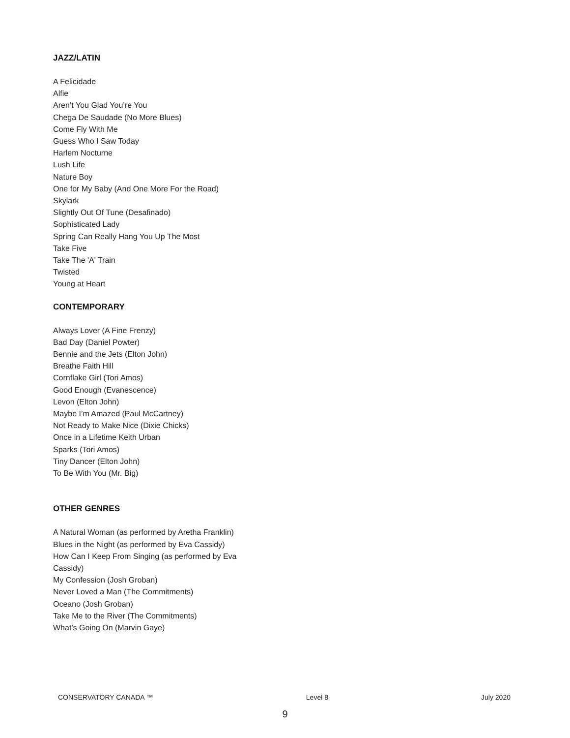JAZZ/LATIN
A Felicidade
Alfie
Aren’t You Glad You’re You
Chega De Saudade (No More Blues)
Come Fly With Me
Guess Who I Saw Today
Harlem Nocturne
Lush Life
Nature Boy
One for My Baby (And One More For the Road)
Skylark
Slightly Out Of Tune (Desafinado)
Sophisticated Lady
Spring Can Really Hang You Up The Most
Take Five
Take The 'A' Train
Twisted
Young at Heart
CONTEMPORARY
Always Lover (A Fine Frenzy)
Bad Day (Daniel Powter)
Bennie and the Jets (Elton John)
Breathe Faith Hill
Cornflake Girl (Tori Amos)
Good Enough (Evanescence)
Levon (Elton John)
Maybe I’m Amazed (Paul McCartney)
Not Ready to Make Nice (Dixie Chicks)
Once in a Lifetime Keith Urban
Sparks (Tori Amos)
Tiny Dancer (Elton John)
To Be With You (Mr. Big)
OTHER GENRES
A Natural Woman (as performed by Aretha Franklin)
Blues in the Night (as performed by Eva Cassidy)
How Can I Keep From Singing (as performed by Eva Cassidy)
My Confession (Josh Groban)
Never Loved a Man (The Commitments)
Oceano (Josh Groban)
Take Me to the River (The Commitments)
What’s Going On (Marvin Gaye)
CONSERVATORY CANADA ™ Level 8 July 2020
9